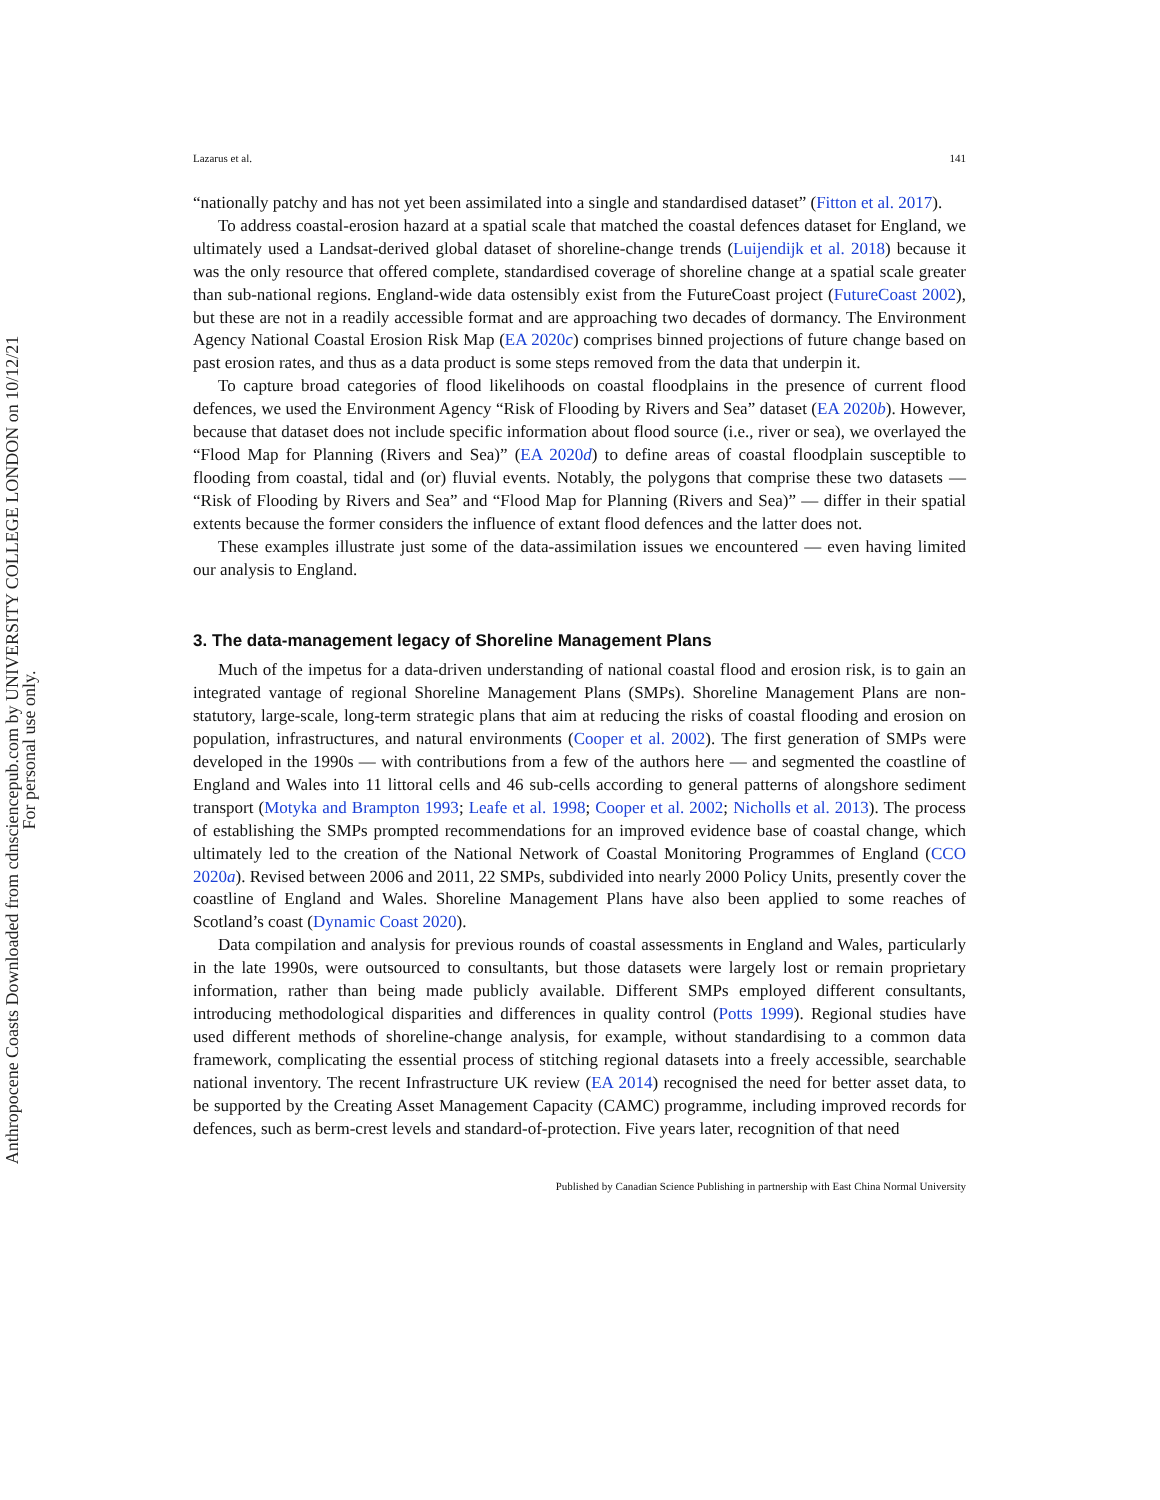Anthropocene Coasts Downloaded from cdnsciencepub.com by UNIVERSITY COLLEGE LONDON on 10/12/21
For personal use only.
Lazarus et al. 141
“nationally patchy and has not yet been assimilated into a single and standardised dataset” (Fitton et al. 2017).
To address coastal-erosion hazard at a spatial scale that matched the coastal defences dataset for England, we ultimately used a Landsat-derived global dataset of shoreline-change trends (Luijendijk et al. 2018) because it was the only resource that offered complete, standardised coverage of shoreline change at a spatial scale greater than sub-national regions. England-wide data ostensibly exist from the FutureCoast project (FutureCoast 2002), but these are not in a readily accessible format and are approaching two decades of dormancy. The Environment Agency National Coastal Erosion Risk Map (EA 2020c) comprises binned projections of future change based on past erosion rates, and thus as a data product is some steps removed from the data that underpin it.
To capture broad categories of flood likelihoods on coastal floodplains in the presence of current flood defences, we used the Environment Agency “Risk of Flooding by Rivers and Sea” dataset (EA 2020b). However, because that dataset does not include specific information about flood source (i.e., river or sea), we overlayed the “Flood Map for Planning (Rivers and Sea)” (EA 2020d) to define areas of coastal floodplain susceptible to flooding from coastal, tidal and (or) fluvial events. Notably, the polygons that comprise these two datasets — “Risk of Flooding by Rivers and Sea” and “Flood Map for Planning (Rivers and Sea)” — differ in their spatial extents because the former considers the influence of extant flood defences and the latter does not.
These examples illustrate just some of the data-assimilation issues we encountered — even having limited our analysis to England.
3. The data-management legacy of Shoreline Management Plans
Much of the impetus for a data-driven understanding of national coastal flood and erosion risk, is to gain an integrated vantage of regional Shoreline Management Plans (SMPs). Shoreline Management Plans are non-statutory, large-scale, long-term strategic plans that aim at reducing the risks of coastal flooding and erosion on population, infrastructures, and natural environments (Cooper et al. 2002). The first generation of SMPs were developed in the 1990s — with contributions from a few of the authors here — and segmented the coastline of England and Wales into 11 littoral cells and 46 sub-cells according to general patterns of alongshore sediment transport (Motyka and Brampton 1993; Leafe et al. 1998; Cooper et al. 2002; Nicholls et al. 2013). The process of establishing the SMPs prompted recommendations for an improved evidence base of coastal change, which ultimately led to the creation of the National Network of Coastal Monitoring Programmes of England (CCO 2020a). Revised between 2006 and 2011, 22 SMPs, subdivided into nearly 2000 Policy Units, presently cover the coastline of England and Wales. Shoreline Management Plans have also been applied to some reaches of Scotland’s coast (Dynamic Coast 2020).
Data compilation and analysis for previous rounds of coastal assessments in England and Wales, particularly in the late 1990s, were outsourced to consultants, but those datasets were largely lost or remain proprietary information, rather than being made publicly available. Different SMPs employed different consultants, introducing methodological disparities and differences in quality control (Potts 1999). Regional studies have used different methods of shoreline-change analysis, for example, without standardising to a common data framework, complicating the essential process of stitching regional datasets into a freely accessible, searchable national inventory. The recent Infrastructure UK review (EA 2014) recognised the need for better asset data, to be supported by the Creating Asset Management Capacity (CAMC) programme, including improved records for defences, such as berm-crest levels and standard-of-protection. Five years later, recognition of that need
Published by Canadian Science Publishing in partnership with East China Normal University